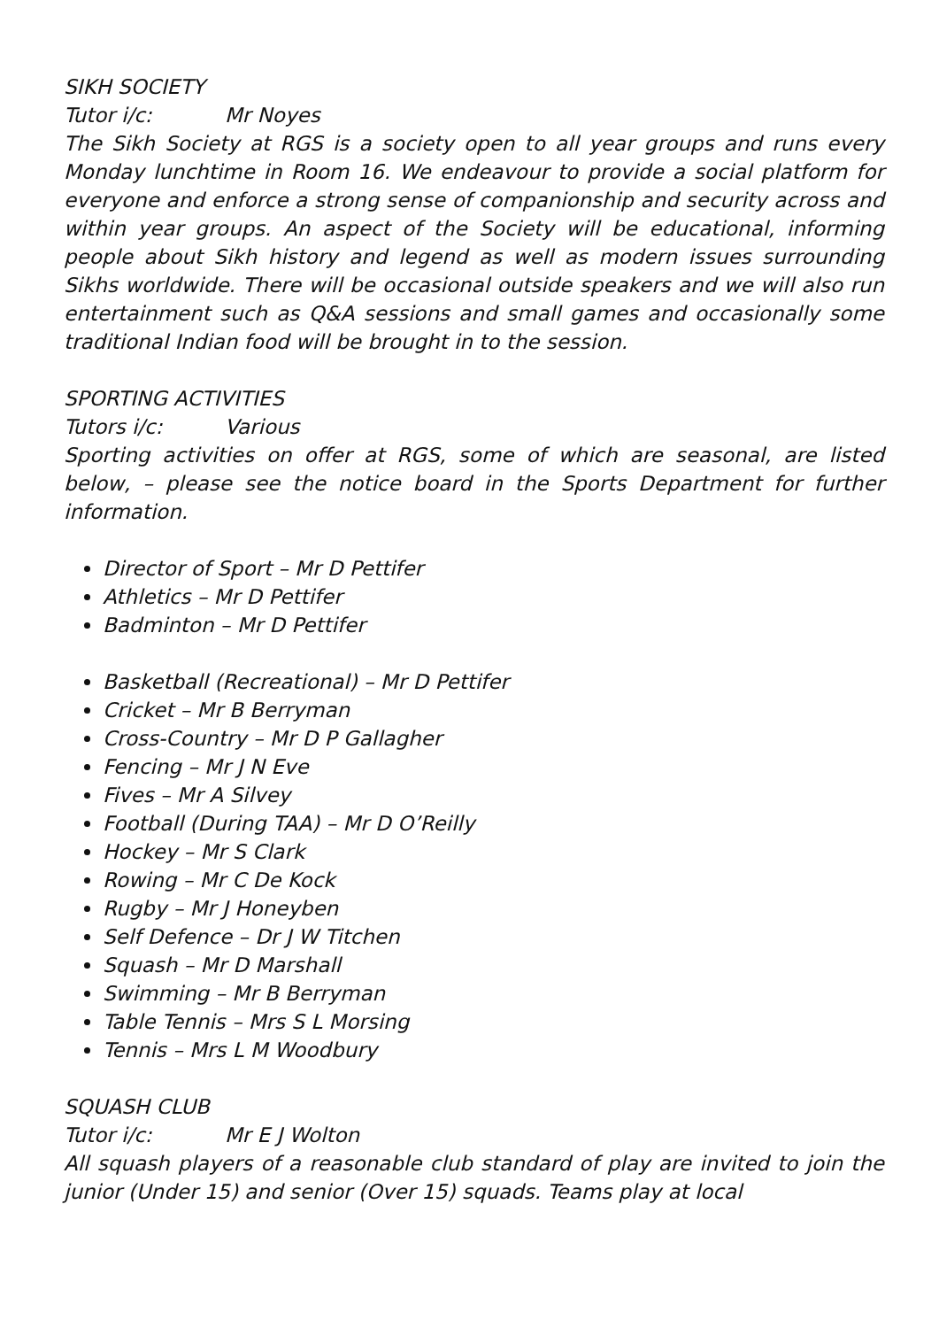SIKH SOCIETY
Tutor i/c: Mr Noyes
The Sikh Society at RGS is a society open to all year groups and runs every Monday lunchtime in Room 16. We endeavour to provide a social platform for everyone and enforce a strong sense of companionship and security across and within year groups. An aspect of the Society will be educational, informing people about Sikh history and legend as well as modern issues surrounding Sikhs worldwide. There will be occasional outside speakers and we will also run entertainment such as Q&A sessions and small games and occasionally some traditional Indian food will be brought in to the session.
SPORTING ACTIVITIES
Tutors i/c: Various
Sporting activities on offer at RGS, some of which are seasonal, are listed below, – please see the notice board in the Sports Department for further information.
Director of Sport – Mr D Pettifer
Athletics – Mr D Pettifer
Badminton – Mr D Pettifer
Basketball (Recreational) – Mr D Pettifer
Cricket – Mr B Berryman
Cross-Country – Mr D P Gallagher
Fencing – Mr J N Eve
Fives – Mr A Silvey
Football (During TAA) – Mr D O’Reilly
Hockey – Mr S Clark
Rowing – Mr C De Kock
Rugby – Mr J Honeyben
Self Defence – Dr J W Titchen
Squash – Mr D Marshall
Swimming – Mr B Berryman
Table Tennis – Mrs S L Morsing
Tennis – Mrs L M Woodbury
SQUASH CLUB
Tutor i/c: Mr E J Wolton
All squash players of a reasonable club standard of play are invited to join the junior (Under 15) and senior (Over 15) squads. Teams play at local